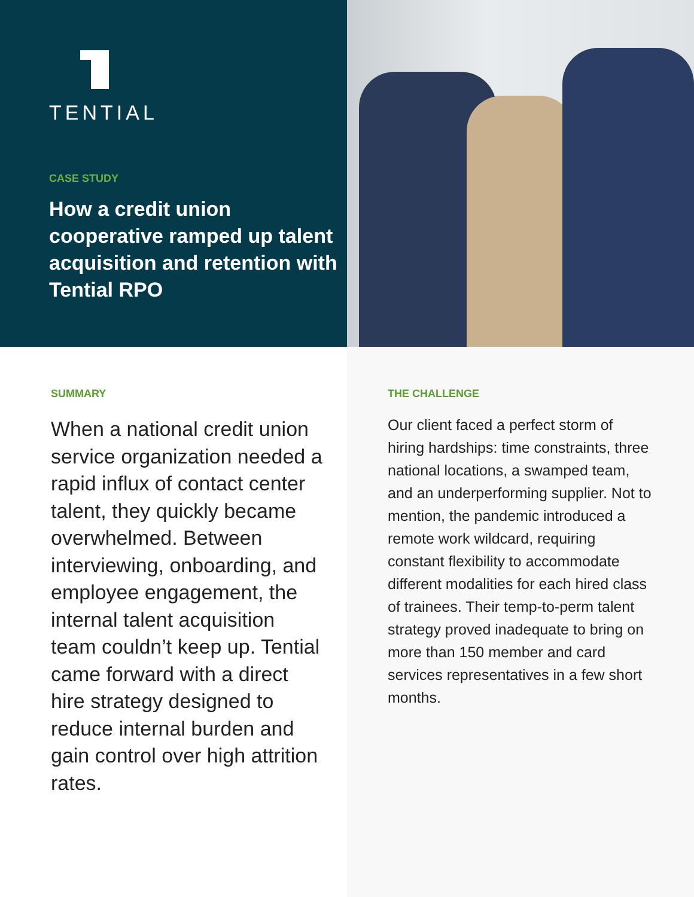TENTIAL
CASE STUDY
How a credit union cooperative ramped up talent acquisition and retention with Tential RPO
SUMMARY
When a national credit union service organization needed a rapid influx of contact center talent, they quickly became overwhelmed. Between interviewing, onboarding, and employee engagement, the internal talent acquisition team couldn’t keep up. Tential came forward with a direct hire strategy designed to reduce internal burden and gain control over high attrition rates.
THE CHALLENGE
Our client faced a perfect storm of hiring hardships: time constraints, three national locations, a swamped team, and an underperforming supplier. Not to mention, the pandemic introduced a remote work wildcard, requiring constant flexibility to accommodate different modalities for each hired class of trainees. Their temp-to-perm talent strategy proved inadequate to bring on more than 150 member and card services representatives in a few short months.